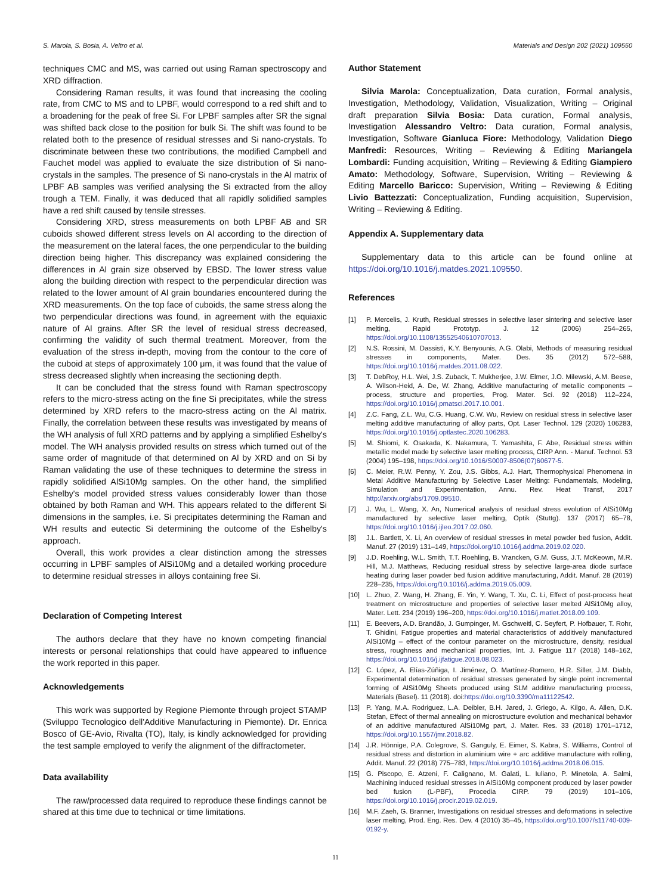S. Marola, S. Bosia, A. Veltro et al. Materials and Design 202 (2021) 109550
techniques CMC and MS, was carried out using Raman spectroscopy and XRD diffraction.
Considering Raman results, it was found that increasing the cooling rate, from CMC to MS and to LPBF, would correspond to a red shift and to a broadening for the peak of free Si. For LPBF samples after SR the signal was shifted back close to the position for bulk Si. The shift was found to be related both to the presence of residual stresses and Si nano-crystals. To discriminate between these two contributions, the modified Campbell and Fauchet model was applied to evaluate the size distribution of Si nano-crystals in the samples. The presence of Si nano-crystals in the Al matrix of LPBF AB samples was verified analysing the Si extracted from the alloy trough a TEM. Finally, it was deduced that all rapidly solidified samples have a red shift caused by tensile stresses.
Considering XRD, stress measurements on both LPBF AB and SR cuboids showed different stress levels on Al according to the direction of the measurement on the lateral faces, the one perpendicular to the building direction being higher. This discrepancy was explained considering the differences in Al grain size observed by EBSD. The lower stress value along the building direction with respect to the perpendicular direction was related to the lower amount of Al grain boundaries encountered during the XRD measurements. On the top face of cuboids, the same stress along the two perpendicular directions was found, in agreement with the equiaxic nature of Al grains. After SR the level of residual stress decreased, confirming the validity of such thermal treatment. Moreover, from the evaluation of the stress in-depth, moving from the contour to the core of the cuboid at steps of approximately 100 μm, it was found that the value of stress decreased slightly when increasing the sectioning depth.
It can be concluded that the stress found with Raman spectroscopy refers to the micro-stress acting on the fine Si precipitates, while the stress determined by XRD refers to the macro-stress acting on the Al matrix. Finally, the correlation between these results was investigated by means of the WH analysis of full XRD patterns and by applying a simplified Eshelby's model. The WH analysis provided results on stress which turned out of the same order of magnitude of that determined on Al by XRD and on Si by Raman validating the use of these techniques to determine the stress in rapidly solidified AlSi10Mg samples. On the other hand, the simplified Eshelby's model provided stress values considerably lower than those obtained by both Raman and WH. This appears related to the different Si dimensions in the samples, i.e. Si precipitates determining the Raman and WH results and eutectic Si determining the outcome of the Eshelby's approach.
Overall, this work provides a clear distinction among the stresses occurring in LPBF samples of AlSi10Mg and a detailed working procedure to determine residual stresses in alloys containing free Si.
Declaration of Competing Interest
The authors declare that they have no known competing financial interests or personal relationships that could have appeared to influence the work reported in this paper.
Acknowledgements
This work was supported by Regione Piemonte through project STAMP (Sviluppo Tecnologico dell'Additive Manufacturing in Piemonte). Dr. Enrica Bosco of GE-Avio, Rivalta (TO), Italy, is kindly acknowledged for providing the test sample employed to verify the alignment of the diffractometer.
Data availability
The raw/processed data required to reproduce these findings cannot be shared at this time due to technical or time limitations.
Author Statement
Silvia Marola: Conceptualization, Data curation, Formal analysis, Investigation, Methodology, Validation, Visualization, Writing – Original draft preparation Silvia Bosia: Data curation, Formal analysis, Investigation Alessandro Veltro: Data curation, Formal analysis, Investigation, Software Gianluca Fiore: Methodology, Validation Diego Manfredi: Resources, Writing – Reviewing & Editing Mariangela Lombardi: Funding acquisition, Writing – Reviewing & Editing Giampiero Amato: Methodology, Software, Supervision, Writing – Reviewing & Editing Marcello Baricco: Supervision, Writing – Reviewing & Editing Livio Battezzati: Conceptualization, Funding acquisition, Supervision, Writing – Reviewing & Editing.
Appendix A. Supplementary data
Supplementary data to this article can be found online at https://doi.org/10.1016/j.matdes.2021.109550.
References
[1] P. Mercelis, J. Kruth, Residual stresses in selective laser sintering and selective laser melting, Rapid Prototyp. J. 12 (2006) 254–265, https://doi.org/10.1108/13552540610707013.
[2] N.S. Rossini, M. Dassisti, K.Y. Benyounis, A.G. Olabi, Methods of measuring residual stresses in components, Mater. Des. 35 (2012) 572–588, https://doi.org/10.1016/j.matdes.2011.08.022.
[3] T. DebRoy, H.L. Wei, J.S. Zuback, T. Mukherjee, J.W. Elmer, J.O. Milewski, A.M. Beese, A. Wilson-Heid, A. De, W. Zhang, Additive manufacturing of metallic components – process, structure and properties, Prog. Mater. Sci. 92 (2018) 112–224, https://doi.org/10.1016/j.pmatsci.2017.10.001.
[4] Z.C. Fang, Z.L. Wu, C.G. Huang, C.W. Wu, Review on residual stress in selective laser melting additive manufacturing of alloy parts, Opt. Laser Technol. 129 (2020) 106283, https://doi.org/10.1016/j.optlastec.2020.106283.
[5] M. Shiomi, K. Osakada, K. Nakamura, T. Yamashita, F. Abe, Residual stress within metallic model made by selective laser melting process, CIRP Ann. - Manuf. Technol. 53 (2004) 195–198, https://doi.org/10.1016/S0007-8506(07)60677-5.
[6] C. Meier, R.W. Penny, Y. Zou, J.S. Gibbs, A.J. Hart, Thermophysical Phenomena in Metal Additive Manufacturing by Selective Laser Melting: Fundamentals, Modeling, Simulation and Experimentation, Annu. Rev. Heat Transf, 2017 http://arxiv.org/abs/1709.09510.
[7] J. Wu, L. Wang, X. An, Numerical analysis of residual stress evolution of AlSi10Mg manufactured by selective laser melting, Optik (Stuttg). 137 (2017) 65–78, https://doi.org/10.1016/j.ijleo.2017.02.060.
[8] J.L. Bartlett, X. Li, An overview of residual stresses in metal powder bed fusion, Addit. Manuf. 27 (2019) 131–149, https://doi.org/10.1016/j.addma.2019.02.020.
[9] J.D. Roehling, W.L. Smith, T.T. Roehling, B. Vrancken, G.M. Guss, J.T. McKeown, M.R. Hill, M.J. Matthews, Reducing residual stress by selective large-area diode surface heating during laser powder bed fusion additive manufacturing, Addit. Manuf. 28 (2019) 228–235, https://doi.org/10.1016/j.addma.2019.05.009.
[10] L. Zhuo, Z. Wang, H. Zhang, E. Yin, Y. Wang, T. Xu, C. Li, Effect of post-process heat treatment on microstructure and properties of selective laser melted AlSi10Mg alloy, Mater. Lett. 234 (2019) 196–200, https://doi.org/10.1016/j.matlet.2018.09.109.
[11] E. Beevers, A.D. Brandão, J. Gumpinger, M. Gschweitl, C. Seyfert, P. Hofbauer, T. Rohr, T. Ghidini, Fatigue properties and material characteristics of additively manufactured AlSi10Mg – effect of the contour parameter on the microstructure, density, residual stress, roughness and mechanical properties, Int. J. Fatigue 117 (2018) 148–162, https://doi.org/10.1016/j.ijfatigue.2018.08.023.
[12] C. López, A. Elías-Zúñiga, I. Jiménez, O. Martínez-Romero, H.R. Siller, J.M. Diabb, Experimental determination of residual stresses generated by single point incremental forming of AlSi10Mg Sheets produced using SLM additive manufacturing process, Materials (Basel). 11 (2018). doi:https://doi.org/10.3390/ma11122542.
[13] P. Yang, M.A. Rodriguez, L.A. Deibler, B.H. Jared, J. Griego, A. Kilgo, A. Allen, D.K. Stefan, Effect of thermal annealing on microstructure evolution and mechanical behavior of an additive manufactured AlSi10Mg part, J. Mater. Res. 33 (2018) 1701–1712, https://doi.org/10.1557/jmr.2018.82.
[14] J.R. Hönnige, P.A. Colegrove, S. Ganguly, E. Eimer, S. Kabra, S. Williams, Control of residual stress and distortion in aluminium wire + arc additive manufacture with rolling, Addit. Manuf. 22 (2018) 775–783, https://doi.org/10.1016/j.addma.2018.06.015.
[15] G. Piscopo, E. Atzeni, F. Calignano, M. Galati, L. Iuliano, P. Minetola, A. Salmi, Machining induced residual stresses in AlSi10Mg component produced by laser powder bed fusion (L-PBF), Procedia CIRP. 79 (2019) 101–106, https://doi.org/10.1016/j.procir.2019.02.019.
[16] M.F. Zaeh, G. Branner, Investigations on residual stresses and deformations in selective laser melting, Prod. Eng. Res. Dev. 4 (2010) 35–45, https://doi.org/10.1007/s11740-009-0192-y.
11